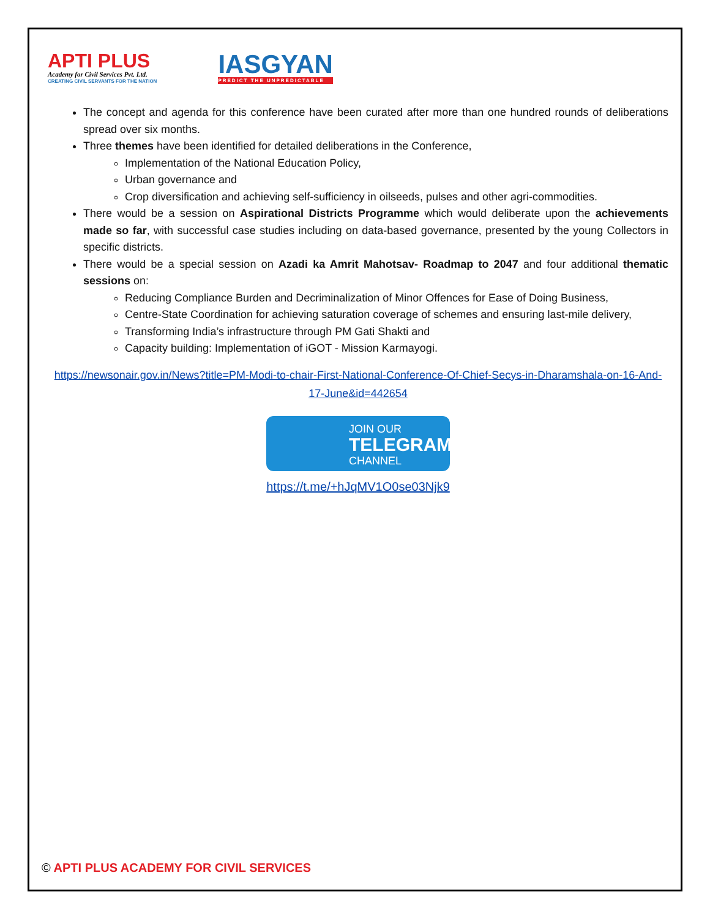APTI PLUS
Academy for Civil Services Pvt. Ltd.
CREATING CIVIL SERVANTS FOR THE NATION
IASGYAN
PREDICT THE UNPREDICTABLE
The concept and agenda for this conference have been curated after more than one hundred rounds of deliberations spread over six months.
Three themes have been identified for detailed deliberations in the Conference,
Implementation of the National Education Policy,
Urban governance and
Crop diversification and achieving self-sufficiency in oilseeds, pulses and other agri-commodities.
There would be a session on Aspirational Districts Programme which would deliberate upon the achievements made so far, with successful case studies including on data-based governance, presented by the young Collectors in specific districts.
There would be a special session on Azadi ka Amrit Mahotsav- Roadmap to 2047 and four additional thematic sessions on:
Reducing Compliance Burden and Decriminalization of Minor Offences for Ease of Doing Business,
Centre-State Coordination for achieving saturation coverage of schemes and ensuring last-mile delivery,
Transforming India’s infrastructure through PM Gati Shakti and
Capacity building: Implementation of iGOT - Mission Karmayogi.
https://newsonair.gov.in/News?title=PM-Modi-to-chair-First-National-Conference-Of-Chief-Secys-in-Dharamshala-on-16-And-17-June&id=442654
JOIN OUR
TELEGRAM
CHANNEL
https://t.me/+hJqMV1O0se03Njk9
© APTI PLUS ACADEMY FOR CIVIL SERVICES